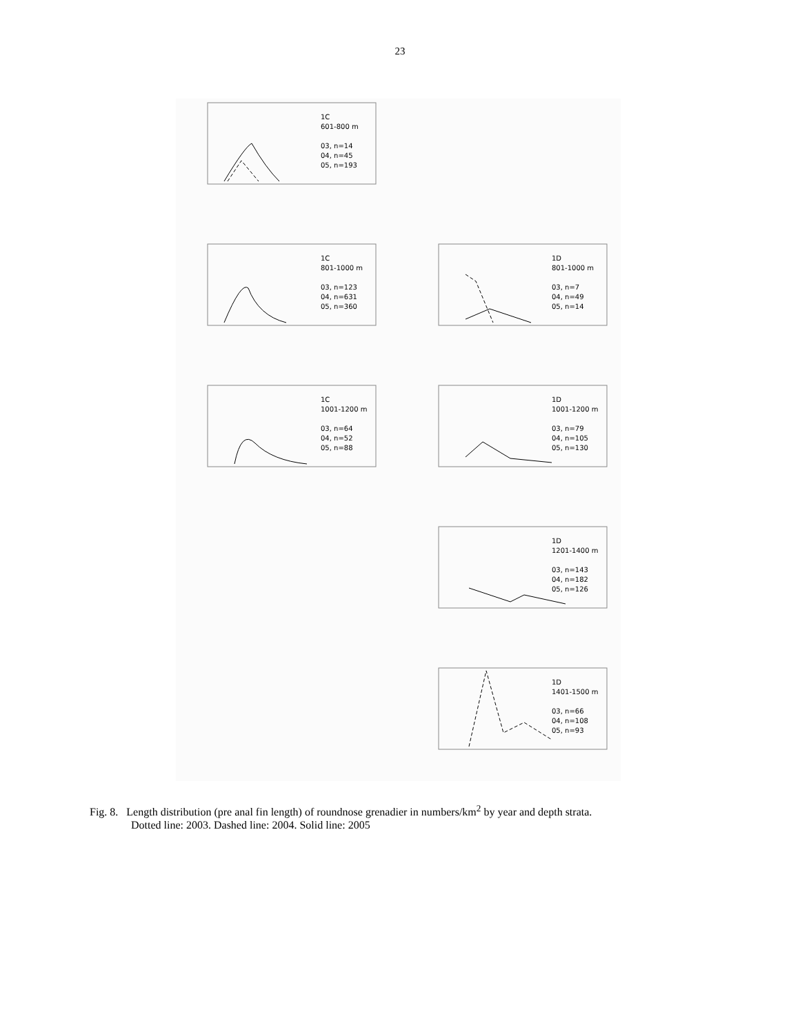23
1C
601-800 m
03, n=14
04, n=45
05, n=193
1C
801-1000 m
03, n=123
04, n=631
05, n=360
1D
801-1000 m
03, n=7
04, n=49
05, n=14
1C
1001-1200 m
03, n=64
04, n=52
05, n=88
1D
1001-1200 m
03, n=79
04, n=105
05, n=130
1D
1201-1400 m
03, n=143
04, n=182
05, n=126
1D
1401-1500 m
03, n=66
04, n=108
05, n=93
Fig. 8. Length distribution (pre anal fin length) of roundnose grenadier in numbers/km<sup>2</sup> by year and depth strata.
Dotted line: 2003. Dashed line: 2004. Solid line: 2005